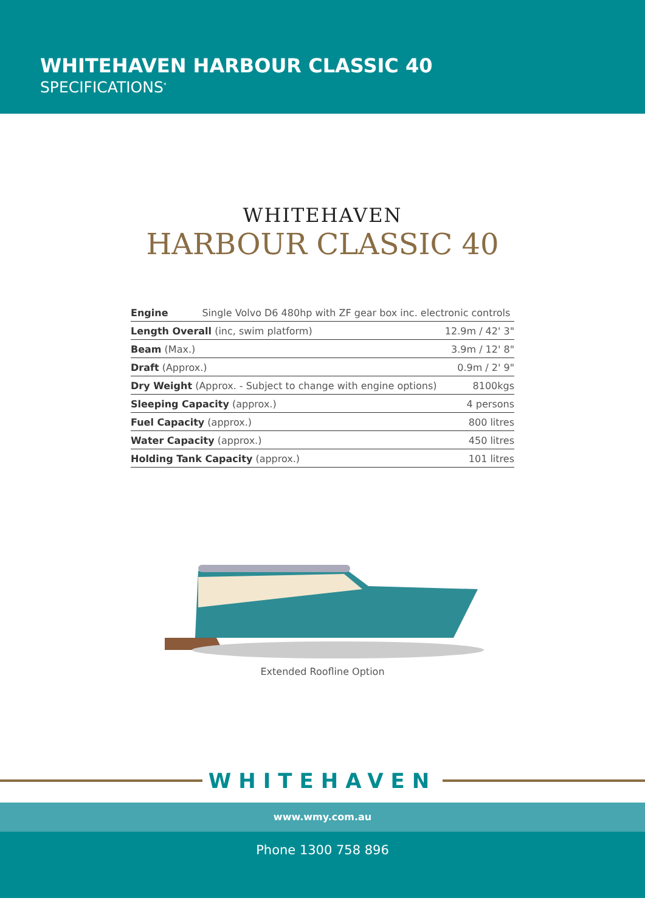WHITEHAVEN HARBOUR CLASSIC 40
SPECIFICATIONS<sup>*</sup>
WHITEHAVEN
HARBOUR CLASSIC 40
| Engine Single Volvo D6 480hp with ZF gear box inc. electronic controls | |
| Length Overall (inc, swim platform) | 12.9m / 42' 3" |
| Beam (Max.) | 3.9m / 12' 8" |
| Draft (Approx.) | 0.9m / 2' 9" |
| Dry Weight (Approx. - Subject to change with engine options) | 8100kgs |
| Sleeping Capacity (approx.) | 4 persons |
| Fuel Capacity (approx.) | 800 litres |
| Water Capacity (approx.) | 450 litres |
| Holding Tank Capacity (approx.) | 101 litres |
Extended Roofline Option
WHITEHAVEN
www.wmy.com.au
Phone 1300 758 896